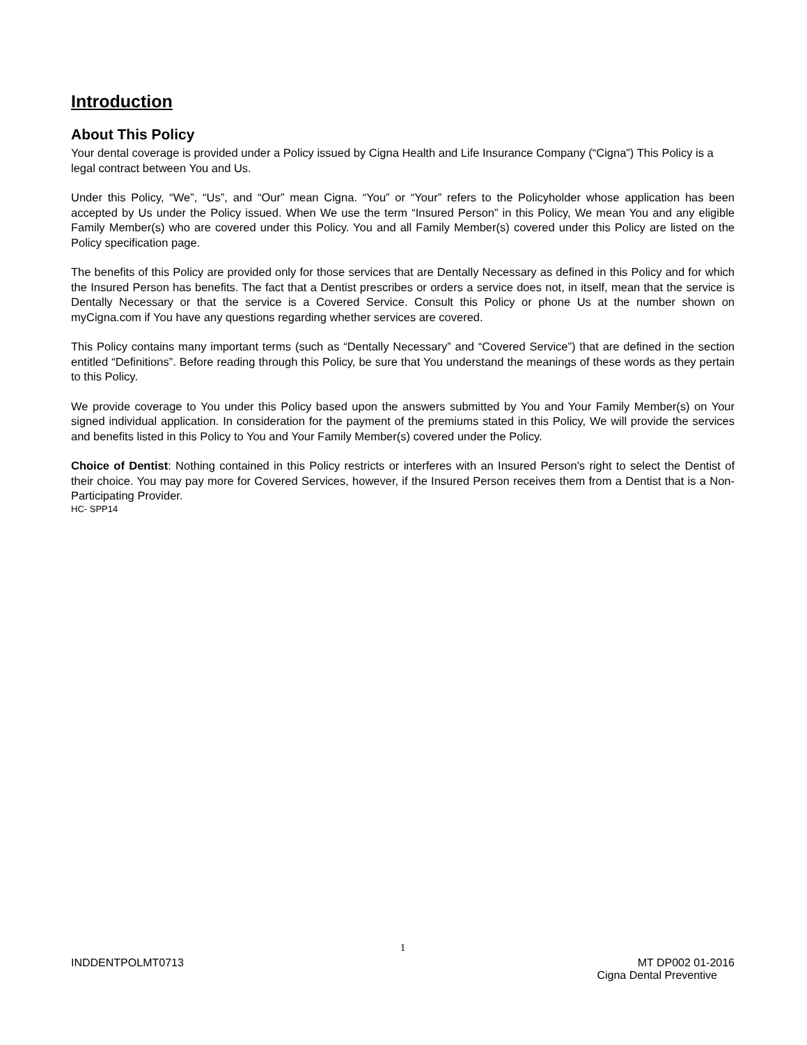Introduction
About This Policy
Your dental coverage is provided under a Policy issued by Cigna Health and Life Insurance Company (“Cigna”) This Policy is a legal contract between You and Us.
Under this Policy, “We”, “Us”, and “Our” mean Cigna. “You” or “Your” refers to the Policyholder whose application has been accepted by Us under the Policy issued. When We use the term “Insured Person” in this Policy, We mean You and any eligible Family Member(s) who are covered under this Policy. You and all Family Member(s) covered under this Policy are listed on the Policy specification page.
The benefits of this Policy are provided only for those services that are Dentally Necessary as defined in this Policy and for which the Insured Person has benefits. The fact that a Dentist prescribes or orders a service does not, in itself, mean that the service is Dentally Necessary or that the service is a Covered Service. Consult this Policy or phone Us at the number shown on myCigna.com if You have any questions regarding whether services are covered.
This Policy contains many important terms (such as “Dentally Necessary” and “Covered Service”) that are defined in the section entitled “Definitions”. Before reading through this Policy, be sure that You understand the meanings of these words as they pertain to this Policy.
We provide coverage to You under this Policy based upon the answers submitted by You and Your Family Member(s) on Your signed individual application. In consideration for the payment of the premiums stated in this Policy, We will provide the services and benefits listed in this Policy to You and Your Family Member(s) covered under the Policy.
Choice of Dentist: Nothing contained in this Policy restricts or interferes with an Insured Person's right to select the Dentist of their choice. You may pay more for Covered Services, however, if the Insured Person receives them from a Dentist that is a Non-Participating Provider.
HC- SPP14
1
INDDENTPOLMT0713 MT DP002 01-2016
Cigna Dental Preventive